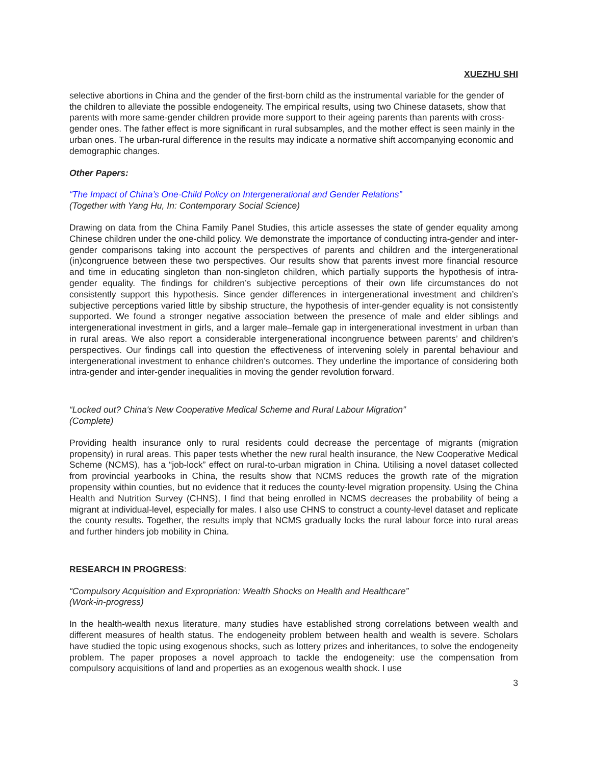XUEZHU SHI
selective abortions in China and the gender of the first-born child as the instrumental variable for the gender of the children to alleviate the possible endogeneity. The empirical results, using two Chinese datasets, show that parents with more same-gender children provide more support to their ageing parents than parents with cross-gender ones. The father effect is more significant in rural subsamples, and the mother effect is seen mainly in the urban ones. The urban-rural difference in the results may indicate a normative shift accompanying economic and demographic changes.
Other Papers:
“The Impact of China’s One-Child Policy on Intergenerational and Gender Relations”
(Together with Yang Hu, In: Contemporary Social Science)
Drawing on data from the China Family Panel Studies, this article assesses the state of gender equality among Chinese children under the one-child policy. We demonstrate the importance of conducting intra-gender and inter-gender comparisons taking into account the perspectives of parents and children and the intergenerational (in)congruence between these two perspectives. Our results show that parents invest more financial resource and time in educating singleton than non-singleton children, which partially supports the hypothesis of intra-gender equality. The findings for children’s subjective perceptions of their own life circumstances do not consistently support this hypothesis. Since gender differences in intergenerational investment and children’s subjective perceptions varied little by sibship structure, the hypothesis of inter-gender equality is not consistently supported. We found a stronger negative association between the presence of male and elder siblings and intergenerational investment in girls, and a larger male–female gap in intergenerational investment in urban than in rural areas. We also report a considerable intergenerational incongruence between parents’ and children’s perspectives. Our findings call into question the effectiveness of intervening solely in parental behaviour and intergenerational investment to enhance children’s outcomes. They underline the importance of considering both intra-gender and inter-gender inequalities in moving the gender revolution forward.
“Locked out? China's New Cooperative Medical Scheme and Rural Labour Migration”
(Complete)
Providing health insurance only to rural residents could decrease the percentage of migrants (migration propensity) in rural areas. This paper tests whether the new rural health insurance, the New Cooperative Medical Scheme (NCMS), has a “job-lock” effect on rural-to-urban migration in China. Utilising a novel dataset collected from provincial yearbooks in China, the results show that NCMS reduces the growth rate of the migration propensity within counties, but no evidence that it reduces the county-level migration propensity. Using the China Health and Nutrition Survey (CHNS), I find that being enrolled in NCMS decreases the probability of being a migrant at individual-level, especially for males. I also use CHNS to construct a county-level dataset and replicate the county results. Together, the results imply that NCMS gradually locks the rural labour force into rural areas and further hinders job mobility in China.
RESEARCH IN PROGRESS:
“Compulsory Acquisition and Expropriation: Wealth Shocks on Health and Healthcare”
(Work-in-progress)
In the health-wealth nexus literature, many studies have established strong correlations between wealth and different measures of health status. The endogeneity problem between health and wealth is severe. Scholars have studied the topic using exogenous shocks, such as lottery prizes and inheritances, to solve the endogeneity problem. The paper proposes a novel approach to tackle the endogeneity: use the compensation from compulsory acquisitions of land and properties as an exogenous wealth shock. I use
3